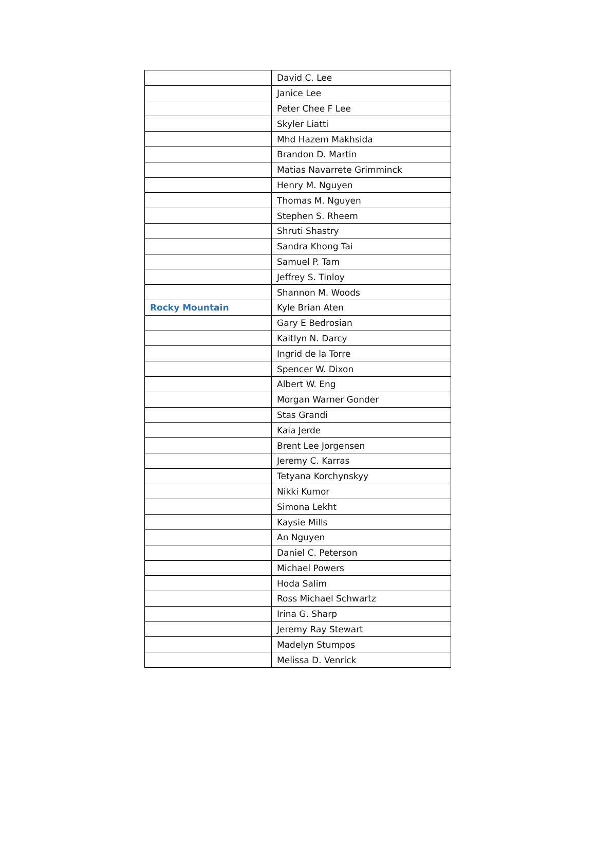| | David C. Lee |
| | Janice Lee |
| | Peter Chee F Lee |
| | Skyler Liatti |
| | Mhd Hazem Makhsida |
| | Brandon D. Martin |
| | Matias Navarrete Grimminck |
| | Henry M. Nguyen |
| | Thomas M. Nguyen |
| | Stephen S. Rheem |
| | Shruti Shastry |
| | Sandra Khong Tai |
| | Samuel P. Tam |
| | Jeffrey S. Tinloy |
| | Shannon M. Woods |
| Rocky Mountain | Kyle Brian Aten |
| | Gary E Bedrosian |
| | Kaitlyn N. Darcy |
| | Ingrid de la Torre |
| | Spencer W. Dixon |
| | Albert W. Eng |
| | Morgan Warner Gonder |
| | Stas Grandi |
| | Kaia Jerde |
| | Brent Lee Jorgensen |
| | Jeremy C. Karras |
| | Tetyana Korchynskyy |
| | Nikki Kumor |
| | Simona Lekht |
| | Kaysie Mills |
| | An Nguyen |
| | Daniel C. Peterson |
| | Michael Powers |
| | Hoda Salim |
| | Ross Michael Schwartz |
| | Irina G. Sharp |
| | Jeremy Ray Stewart |
| | Madelyn Stumpos |
| | Melissa D. Venrick |